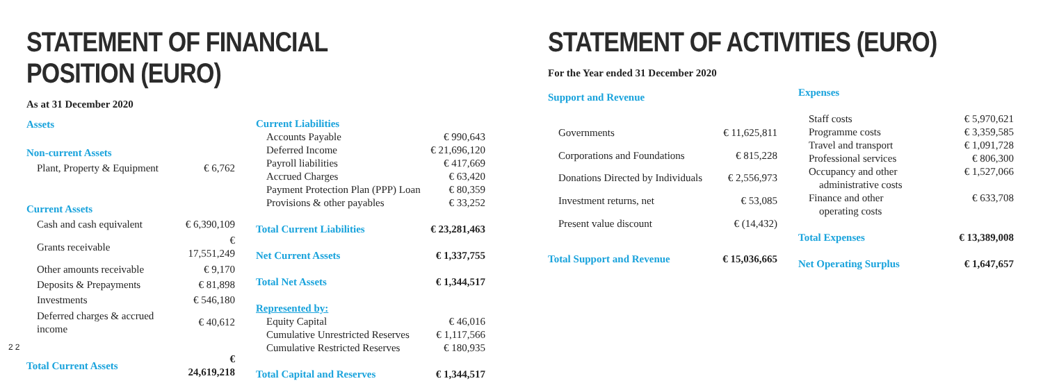STATEMENT OF FINANCIAL POSITION (EURO)
As at 31 December 2020
| Assets | |
| Non-current Assets | |
| Plant, Property & Equipment | € 6,762 |
| Current Assets | |
| Cash and cash equivalent | € 6,390,109 |
| Grants receivable | € 17,551,249 |
| Other amounts receivable | € 9,170 |
| Deposits & Prepayments | € 81,898 |
| Investments | € 546,180 |
| Deferred charges & accrued income | € 40,612 |
| Total Current Assets | € 24,619,218 |
| Current Liabilities | |
| Accounts Payable | € 990,643 |
| Deferred Income | € 21,696,120 |
| Payroll liabilities | € 417,669 |
| Accrued Charges | € 63,420 |
| Payment Protection Plan (PPP) Loan | € 80,359 |
| Provisions & other payables | € 33,252 |
| Total Current Liabilities | € 23,281,463 |
| Net Current Assets | € 1,337,755 |
| Total Net Assets | € 1,344,517 |
| Represented by: | |
| Equity Capital | € 46,016 |
| Cumulative Unrestricted Reserves | € 1,117,566 |
| Cumulative Restricted Reserves | € 180,935 |
| Total Capital and Reserves | € 1,344,517 |
STATEMENT OF ACTIVITIES (EURO)
For the Year ended 31 December 2020
| Support and Revenue | |
| Governments | € 11,625,811 |
| Corporations and Foundations | € 815,228 |
| Donations Directed by Individuals | € 2,556,973 |
| Investment returns, net | € 53,085 |
| Present value discount | € (14,432) |
| Total Support and Revenue | € 15,036,665 |
| Expenses | |
| Staff costs | € 5,970,621 |
| Programme costs | € 3,359,585 |
| Travel and transport | € 1,091,728 |
| Professional services | € 806,300 |
| Occupancy and other administrative costs | € 1,527,066 |
| Finance and other operating costs | € 633,708 |
| Total Expenses | € 13,389,008 |
| Net Operating Surplus | € 1,647,657 |
22